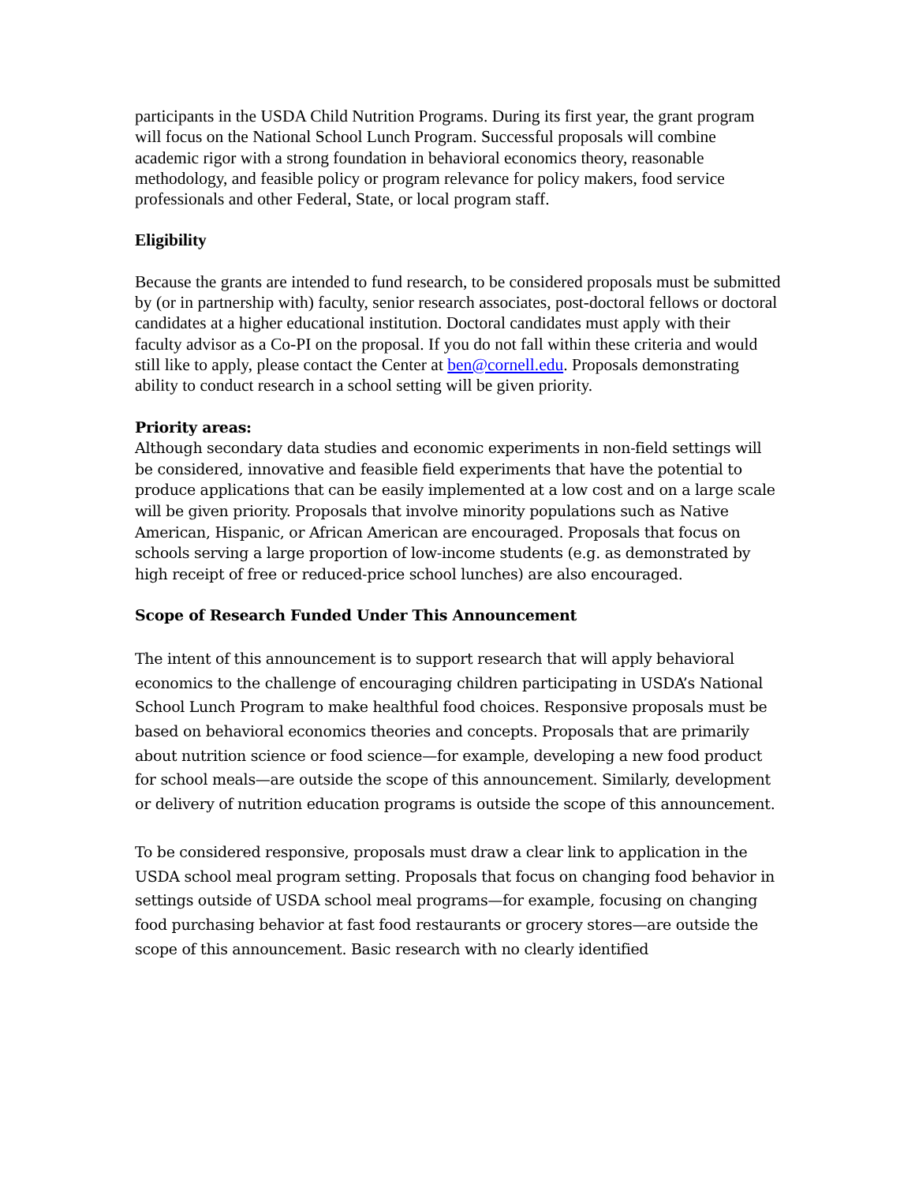participants in the USDA Child Nutrition Programs. During its first year, the grant program will focus on the National School Lunch Program. Successful proposals will combine academic rigor with a strong foundation in behavioral economics theory, reasonable methodology, and feasible policy or program relevance for policy makers, food service professionals and other Federal, State, or local program staff.
Eligibility
Because the grants are intended to fund research, to be considered proposals must be submitted by (or in partnership with) faculty, senior research associates, post-doctoral fellows or doctoral candidates at a higher educational institution. Doctoral candidates must apply with their faculty advisor as a Co-PI on the proposal. If you do not fall within these criteria and would still like to apply, please contact the Center at ben@cornell.edu. Proposals demonstrating ability to conduct research in a school setting will be given priority.
Priority areas:
Although secondary data studies and economic experiments in non-field settings will be considered, innovative and feasible field experiments that have the potential to produce applications that can be easily implemented at a low cost and on a large scale will be given priority. Proposals that involve minority populations such as Native American, Hispanic, or African American are encouraged. Proposals that focus on schools serving a large proportion of low-income students (e.g. as demonstrated by high receipt of free or reduced-price school lunches) are also encouraged.
Scope of Research Funded Under This Announcement
The intent of this announcement is to support research that will apply behavioral economics to the challenge of encouraging children participating in USDA’s National School Lunch Program to make healthful food choices. Responsive proposals must be based on behavioral economics theories and concepts. Proposals that are primarily about nutrition science or food science—for example, developing a new food product for school meals—are outside the scope of this announcement. Similarly, development or delivery of nutrition education programs is outside the scope of this announcement.
To be considered responsive, proposals must draw a clear link to application in the USDA school meal program setting. Proposals that focus on changing food behavior in settings outside of USDA school meal programs—for example, focusing on changing food purchasing behavior at fast food restaurants or grocery stores—are outside the scope of this announcement. Basic research with no clearly identified